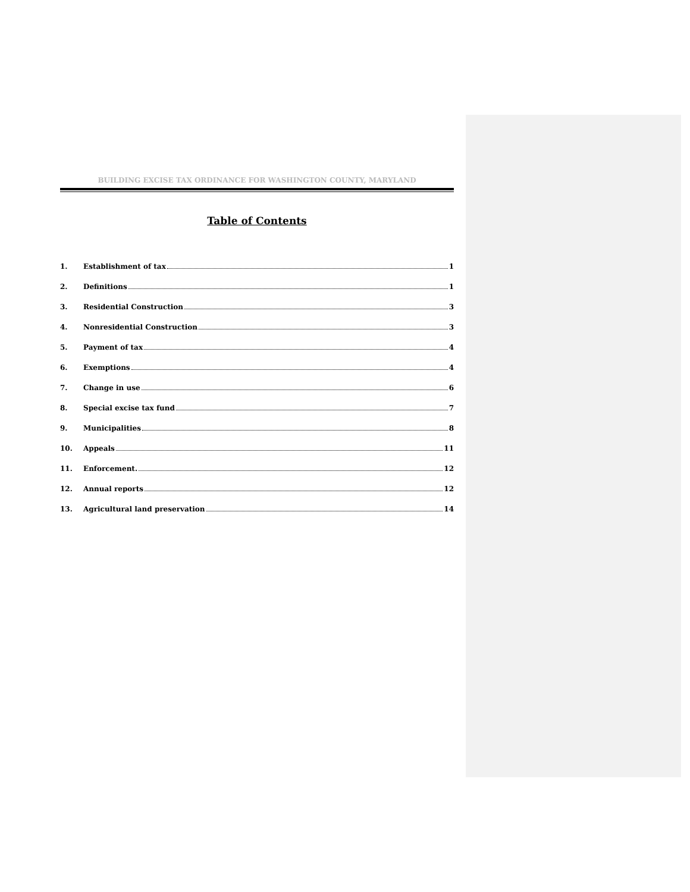BUILDING EXCISE TAX ORDINANCE FOR WASHINGTON COUNTY, MARYLAND
Table of Contents
1. Establishment of tax 1
2. Definitions 1
3. Residential Construction 3
4. Nonresidential Construction 3
5. Payment of tax 4
6. Exemptions 4
7. Change in use 6
8. Special excise tax fund 7
9. Municipalities 8
10. Appeals 11
11. Enforcement. 12
12. Annual reports 12
13. Agricultural land preservation 14